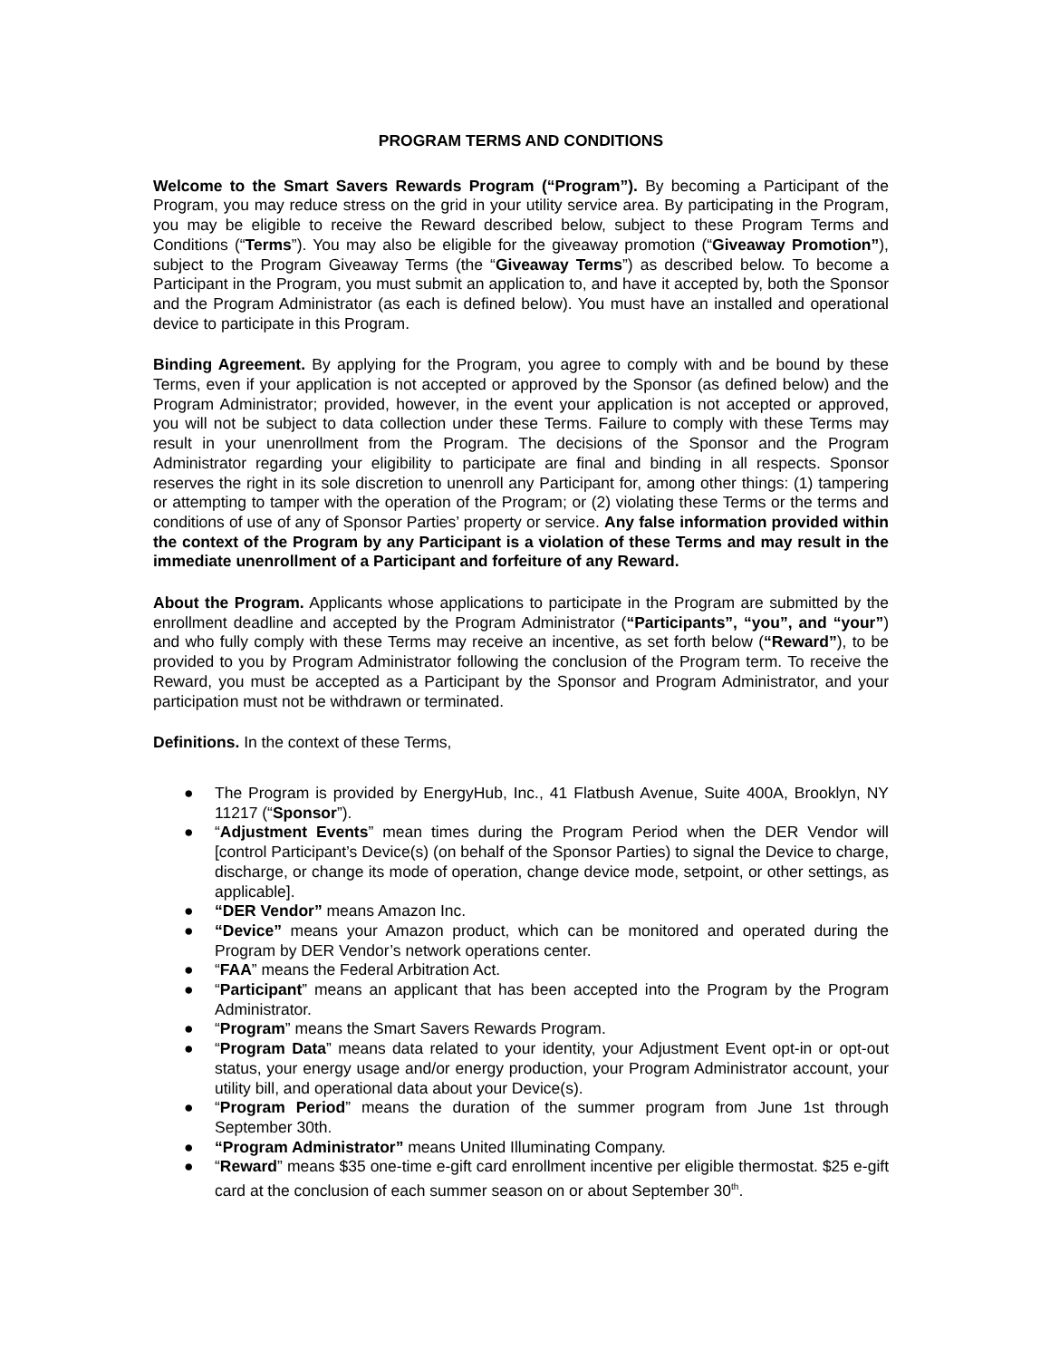PROGRAM TERMS AND CONDITIONS
Welcome to the Smart Savers Rewards Program (“Program”). By becoming a Participant of the Program, you may reduce stress on the grid in your utility service area. By participating in the Program, you may be eligible to receive the Reward described below, subject to these Program Terms and Conditions (“Terms”). You may also be eligible for the giveaway promotion (“Giveaway Promotion”), subject to the Program Giveaway Terms (the “Giveaway Terms”) as described below. To become a Participant in the Program, you must submit an application to, and have it accepted by, both the Sponsor and the Program Administrator (as each is defined below). You must have an installed and operational device to participate in this Program.
Binding Agreement. By applying for the Program, you agree to comply with and be bound by these Terms, even if your application is not accepted or approved by the Sponsor (as defined below) and the Program Administrator; provided, however, in the event your application is not accepted or approved, you will not be subject to data collection under these Terms. Failure to comply with these Terms may result in your unenrollment from the Program. The decisions of the Sponsor and the Program Administrator regarding your eligibility to participate are final and binding in all respects. Sponsor reserves the right in its sole discretion to unenroll any Participant for, among other things: (1) tampering or attempting to tamper with the operation of the Program; or (2) violating these Terms or the terms and conditions of use of any of Sponsor Parties’ property or service. Any false information provided within the context of the Program by any Participant is a violation of these Terms and may result in the immediate unenrollment of a Participant and forfeiture of any Reward.
About the Program. Applicants whose applications to participate in the Program are submitted by the enrollment deadline and accepted by the Program Administrator (“Participants”, “you”, and “your”) and who fully comply with these Terms may receive an incentive, as set forth below (“Reward”), to be provided to you by Program Administrator following the conclusion of the Program term. To receive the Reward, you must be accepted as a Participant by the Sponsor and Program Administrator, and your participation must not be withdrawn or terminated.
Definitions. In the context of these Terms,
● The Program is provided by EnergyHub, Inc., 41 Flatbush Avenue, Suite 400A, Brooklyn, NY 11217 (“Sponsor”).
● “Adjustment Events” mean times during the Program Period when the DER Vendor will [control Participant’s Device(s) (on behalf of the Sponsor Parties) to signal the Device to charge, discharge, or change its mode of operation, change device mode, setpoint, or other settings, as applicable].
● “DER Vendor” means Amazon Inc.
● “Device” means your Amazon product, which can be monitored and operated during the Program by DER Vendor’s network operations center.
● “FAA” means the Federal Arbitration Act.
● “Participant” means an applicant that has been accepted into the Program by the Program Administrator.
● “Program” means the Smart Savers Rewards Program.
● “Program Data” means data related to your identity, your Adjustment Event opt-in or opt-out status, your energy usage and/or energy production, your Program Administrator account, your utility bill, and operational data about your Device(s).
● “Program Period” means the duration of the summer program from June 1st through September 30th.
● “Program Administrator” means United Illuminating Company.
● “Reward” means $35 one-time e-gift card enrollment incentive per eligible thermostat. $25 e-gift card at the conclusion of each summer season on or about September 30<sup>th</sup>.